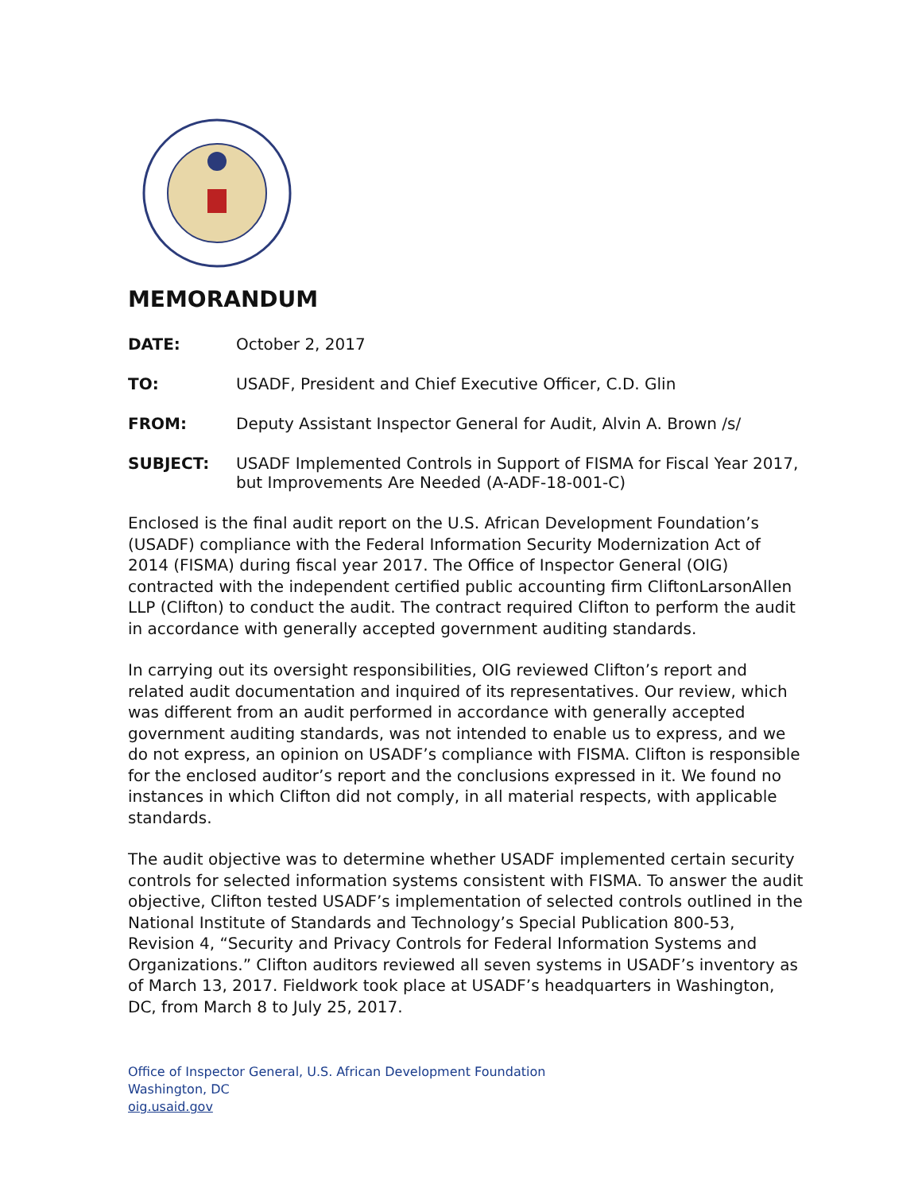MEMORANDUM
| DATE: | October 2, 2017 |
| TO: | USADF, President and Chief Executive Officer, C.D. Glin |
| FROM: | Deputy Assistant Inspector General for Audit, Alvin A. Brown /s/ |
| SUBJECT: | USADF Implemented Controls in Support of FISMA for Fiscal Year 2017, but Improvements Are Needed (A-ADF-18-001-C) |
Enclosed is the final audit report on the U.S. African Development Foundation’s (USADF) compliance with the Federal Information Security Modernization Act of 2014 (FISMA) during fiscal year 2017. The Office of Inspector General (OIG) contracted with the independent certified public accounting firm CliftonLarsonAllen LLP (Clifton) to conduct the audit. The contract required Clifton to perform the audit in accordance with generally accepted government auditing standards.
In carrying out its oversight responsibilities, OIG reviewed Clifton’s report and related audit documentation and inquired of its representatives. Our review, which was different from an audit performed in accordance with generally accepted government auditing standards, was not intended to enable us to express, and we do not express, an opinion on USADF’s compliance with FISMA. Clifton is responsible for the enclosed auditor’s report and the conclusions expressed in it. We found no instances in which Clifton did not comply, in all material respects, with applicable standards.
The audit objective was to determine whether USADF implemented certain security controls for selected information systems consistent with FISMA. To answer the audit objective, Clifton tested USADF’s implementation of selected controls outlined in the National Institute of Standards and Technology’s Special Publication 800-53, Revision 4, “Security and Privacy Controls for Federal Information Systems and Organizations.” Clifton auditors reviewed all seven systems in USADF’s inventory as of March 13, 2017. Fieldwork took place at USADF’s headquarters in Washington, DC, from March 8 to July 25, 2017.
Office of Inspector General, U.S. African Development Foundation
Washington, DC
oig.usaid.gov